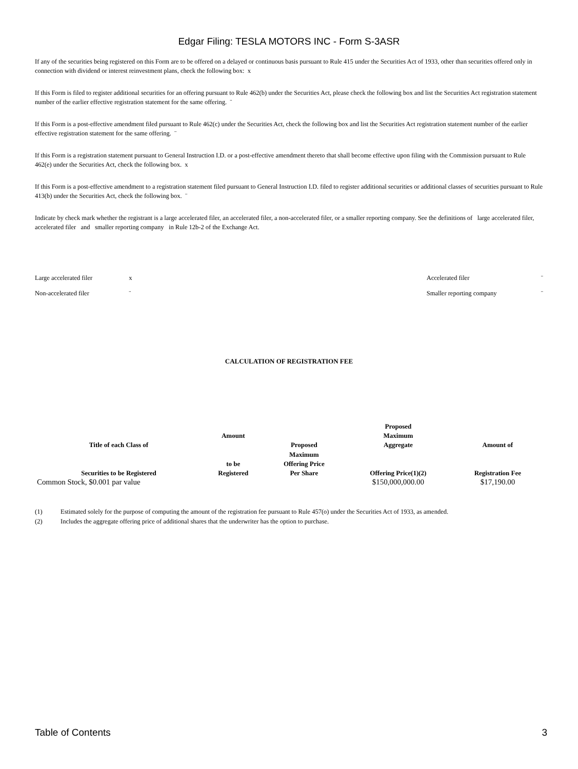Edgar Filing: TESLA MOTORS INC - Form S-3ASR
If any of the securities being registered on this Form are to be offered on a delayed or continuous basis pursuant to Rule 415 under the Securities Act of 1933, other than securities offered only in connection with dividend or interest reinvestment plans, check the following box: x
If this Form is filed to register additional securities for an offering pursuant to Rule 462(b) under the Securities Act, please check the following box and list the Securities Act registration statement number of the earlier effective registration statement for the same offering. ¨
If this Form is a post-effective amendment filed pursuant to Rule 462(c) under the Securities Act, check the following box and list the Securities Act registration statement number of the earlier effective registration statement for the same offering. ¨
If this Form is a registration statement pursuant to General Instruction I.D. or a post-effective amendment thereto that shall become effective upon filing with the Commission pursuant to Rule 462(e) under the Securities Act, check the following box. x
If this Form is a post-effective amendment to a registration statement filed pursuant to General Instruction I.D. filed to register additional securities or additional classes of securities pursuant to Rule 413(b) under the Securities Act, check the following box. ¨
Indicate by check mark whether the registrant is a large accelerated filer, an accelerated filer, a non-accelerated filer, or a smaller reporting company. See the definitions of large accelerated filer, accelerated filer and smaller reporting company in Rule 12b-2 of the Exchange Act.
Large accelerated filer x
Non-accelerated filer ¨
Accelerated filer ¨
Smaller reporting company ¨
CALCULATION OF REGISTRATION FEE
| Title of each Class of Securities to be Registered | Amount to be Registered | Proposed Maximum Offering Price Per Share | Proposed Maximum Aggregate Offering Price(1)(2) | Amount of Registration Fee |
| --- | --- | --- | --- | --- |
| Common Stock, $0.001 par value | | | $150,000,000.00 | $17,190.00 |
(1) Estimated solely for the purpose of computing the amount of the registration fee pursuant to Rule 457(o) under the Securities Act of 1933, as amended.
(2) Includes the aggregate offering price of additional shares that the underwriter has the option to purchase.
Table of Contents 3